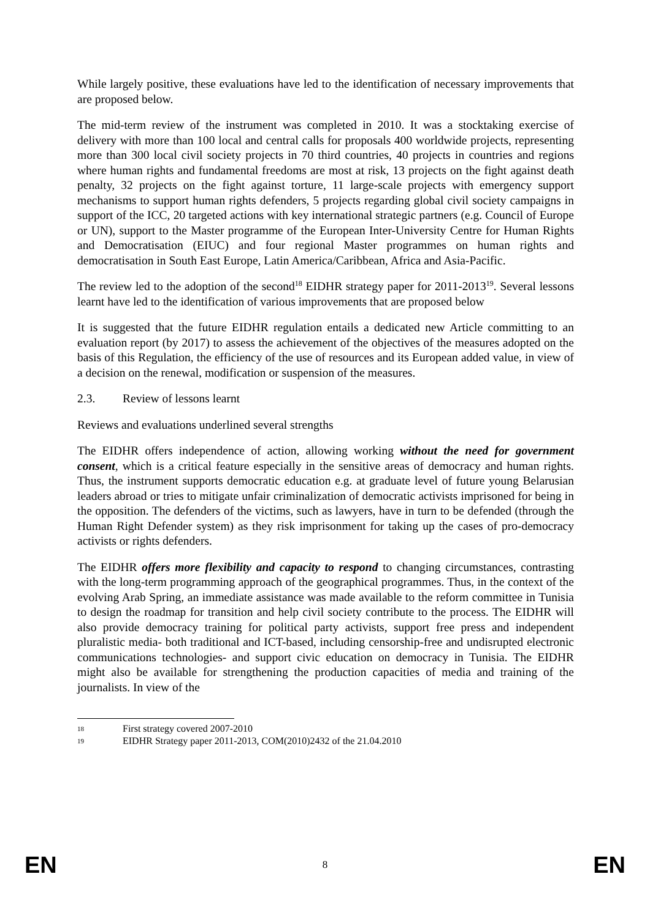While largely positive, these evaluations have led to the identification of necessary improvements that are proposed below.
The mid-term review of the instrument was completed in 2010. It was a stocktaking exercise of delivery with more than 100 local and central calls for proposals 400 worldwide projects, representing more than 300 local civil society projects in 70 third countries, 40 projects in countries and regions where human rights and fundamental freedoms are most at risk, 13 projects on the fight against death penalty, 32 projects on the fight against torture, 11 large-scale projects with emergency support mechanisms to support human rights defenders, 5 projects regarding global civil society campaigns in support of the ICC, 20 targeted actions with key international strategic partners (e.g. Council of Europe or UN), support to the Master programme of the European Inter-University Centre for Human Rights and Democratisation (EIUC) and four regional Master programmes on human rights and democratisation in South East Europe, Latin America/Caribbean, Africa and Asia-Pacific.
The review led to the adoption of the second<sup>18</sup> EIDHR strategy paper for 2011-2013<sup>19</sup>. Several lessons learnt have led to the identification of various improvements that are proposed below
It is suggested that the future EIDHR regulation entails a dedicated new Article committing to an evaluation report (by 2017) to assess the achievement of the objectives of the measures adopted on the basis of this Regulation, the efficiency of the use of resources and its European added value, in view of a decision on the renewal, modification or suspension of the measures.
2.3. Review of lessons learnt
Reviews and evaluations underlined several strengths
The EIDHR offers independence of action, allowing working without the need for government consent, which is a critical feature especially in the sensitive areas of democracy and human rights. Thus, the instrument supports democratic education e.g. at graduate level of future young Belarusian leaders abroad or tries to mitigate unfair criminalization of democratic activists imprisoned for being in the opposition. The defenders of the victims, such as lawyers, have in turn to be defended (through the Human Right Defender system) as they risk imprisonment for taking up the cases of pro-democracy activists or rights defenders.
The EIDHR offers more flexibility and capacity to respond to changing circumstances, contrasting with the long-term programming approach of the geographical programmes. Thus, in the context of the evolving Arab Spring, an immediate assistance was made available to the reform committee in Tunisia to design the roadmap for transition and help civil society contribute to the process. The EIDHR will also provide democracy training for political party activists, support free press and independent pluralistic media- both traditional and ICT-based, including censorship-free and undisrupted electronic communications technologies- and support civic education on democracy in Tunisia. The EIDHR might also be available for strengthening the production capacities of media and training of the journalists. In view of the
18 First strategy covered 2007-2010
19 EIDHR Strategy paper 2011-2013, COM(2010)2432 of the 21.04.2010
EN 8 EN